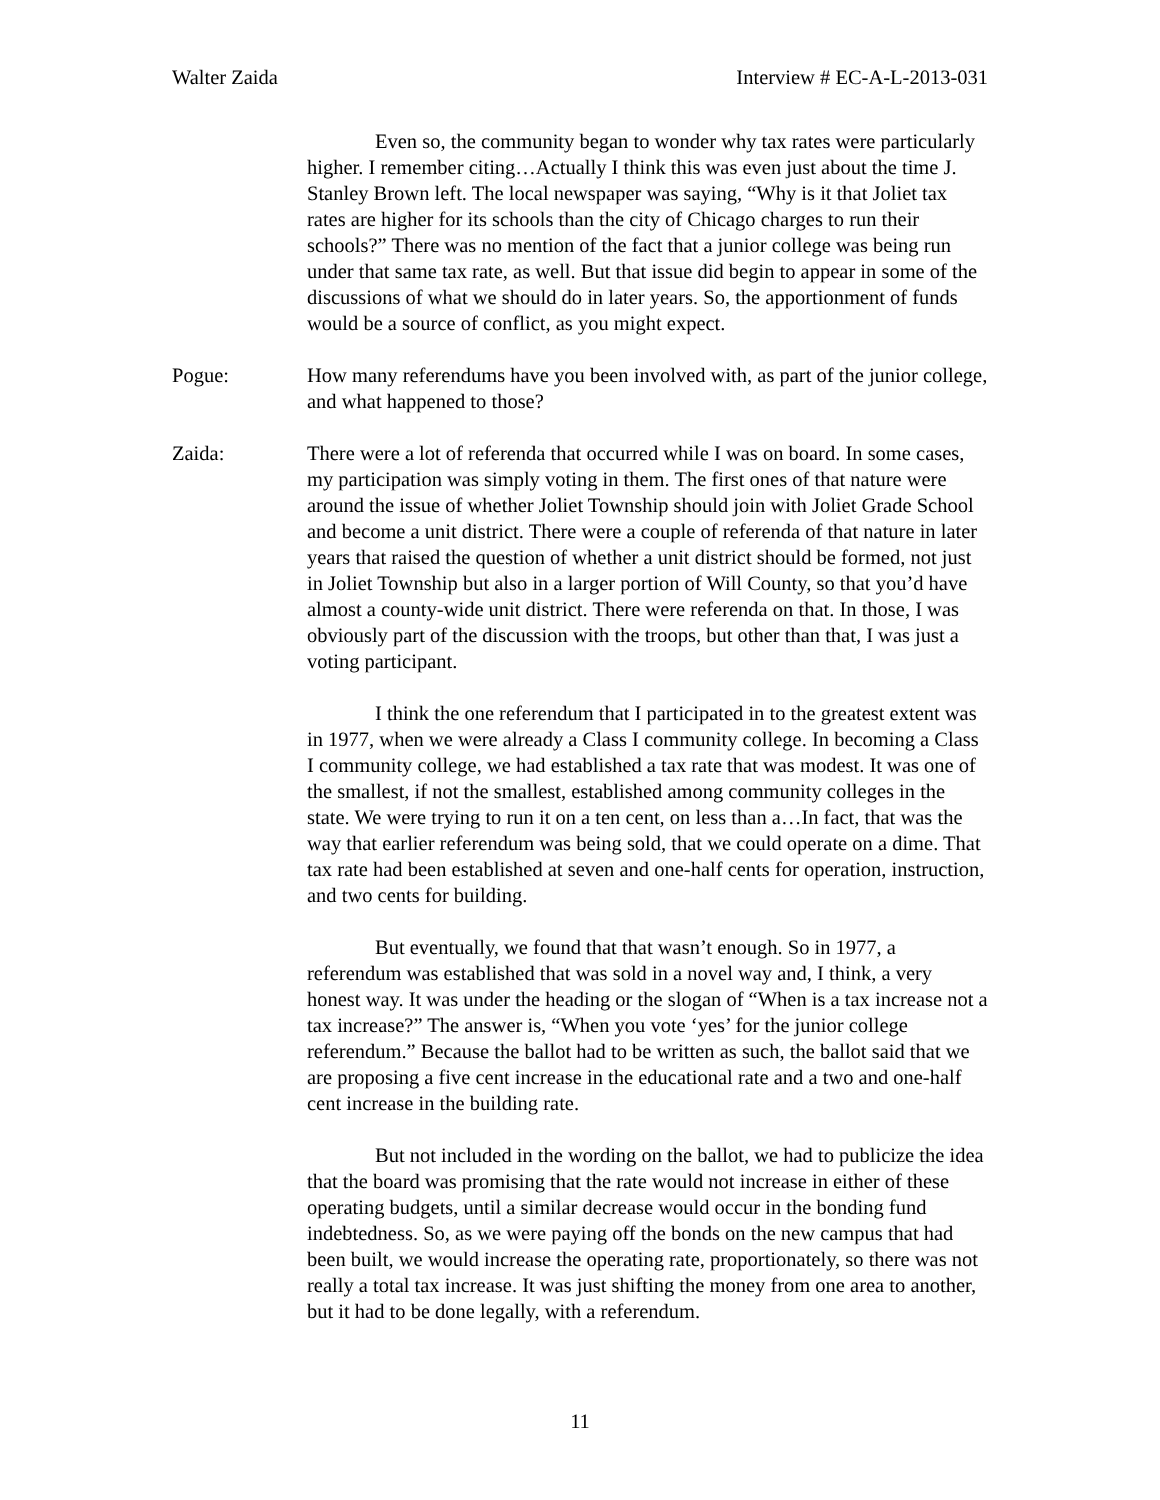Walter Zaida Interview # EC-A-L-2013-031
Even so, the community began to wonder why tax rates were particularly higher. I remember citing…Actually I think this was even just about the time J. Stanley Brown left. The local newspaper was saying, “Why is it that Joliet tax rates are higher for its schools than the city of Chicago charges to run their schools?” There was no mention of the fact that a junior college was being run under that same tax rate, as well. But that issue did begin to appear in some of the discussions of what we should do in later years. So, the apportionment of funds would be a source of conflict, as you might expect.
Pogue: How many referendums have you been involved with, as part of the junior college, and what happened to those?
Zaida: There were a lot of referenda that occurred while I was on board. In some cases, my participation was simply voting in them. The first ones of that nature were around the issue of whether Joliet Township should join with Joliet Grade School and become a unit district. There were a couple of referenda of that nature in later years that raised the question of whether a unit district should be formed, not just in Joliet Township but also in a larger portion of Will County, so that you’d have almost a county-wide unit district. There were referenda on that. In those, I was obviously part of the discussion with the troops, but other than that, I was just a voting participant.
I think the one referendum that I participated in to the greatest extent was in 1977, when we were already a Class I community college. In becoming a Class I community college, we had established a tax rate that was modest. It was one of the smallest, if not the smallest, established among community colleges in the state. We were trying to run it on a ten cent, on less than a…In fact, that was the way that earlier referendum was being sold, that we could operate on a dime. That tax rate had been established at seven and one-half cents for operation, instruction, and two cents for building.
But eventually, we found that that wasn’t enough. So in 1977, a referendum was established that was sold in a novel way and, I think, a very honest way. It was under the heading or the slogan of “When is a tax increase not a tax increase?” The answer is, “When you vote ‘yes’ for the junior college referendum.” Because the ballot had to be written as such, the ballot said that we are proposing a five cent increase in the educational rate and a two and one-half cent increase in the building rate.
But not included in the wording on the ballot, we had to publicize the idea that the board was promising that the rate would not increase in either of these operating budgets, until a similar decrease would occur in the bonding fund indebtedness. So, as we were paying off the bonds on the new campus that had been built, we would increase the operating rate, proportionately, so there was not really a total tax increase. It was just shifting the money from one area to another, but it had to be done legally, with a referendum.
11